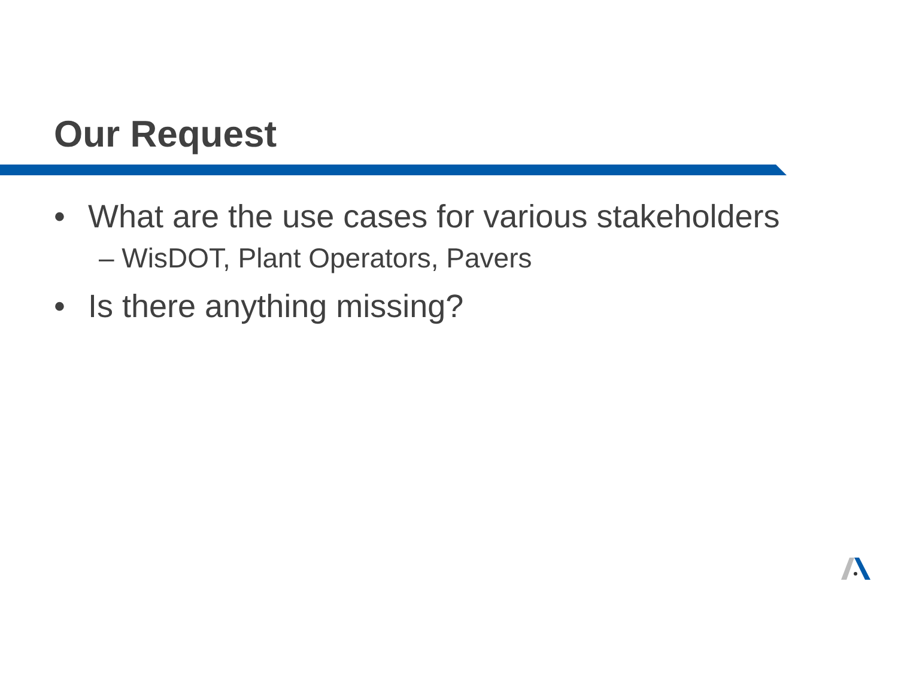Our Request
• What are the use cases for various stakeholders
– WisDOT, Plant Operators, Pavers
• Is there anything missing?